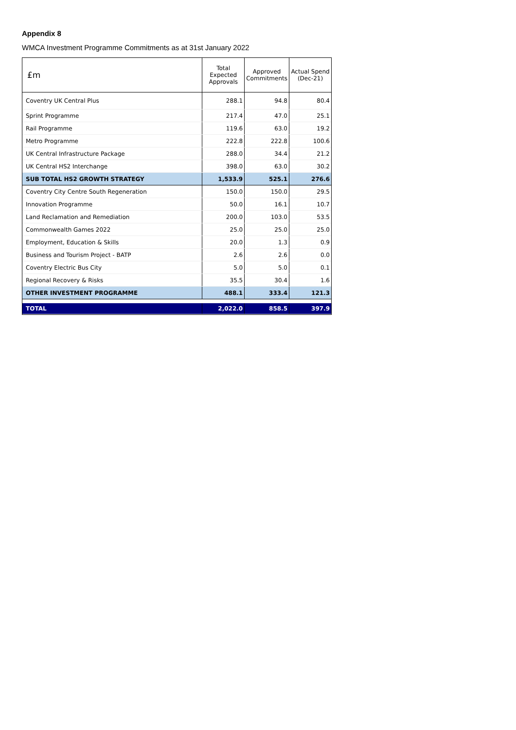Appendix 8
WMCA Investment Programme Commitments as at 31st January 2022
| £m | Total Expected Approvals | Approved Commitments | Actual Spend (Dec-21) |
| --- | --- | --- | --- |
| Coventry UK Central Plus | 288.1 | 94.8 | 80.4 |
| Sprint Programme | 217.4 | 47.0 | 25.1 |
| Rail Programme | 119.6 | 63.0 | 19.2 |
| Metro Programme | 222.8 | 222.8 | 100.6 |
| UK Central Infrastructure Package | 288.0 | 34.4 | 21.2 |
| UK Central HS2 Interchange | 398.0 | 63.0 | 30.2 |
| SUB TOTAL HS2 GROWTH STRATEGY | 1,533.9 | 525.1 | 276.6 |
| Coventry City Centre South Regeneration | 150.0 | 150.0 | 29.5 |
| Innovation Programme | 50.0 | 16.1 | 10.7 |
| Land Reclamation and Remediation | 200.0 | 103.0 | 53.5 |
| Commonwealth Games 2022 | 25.0 | 25.0 | 25.0 |
| Employment, Education & Skills | 20.0 | 1.3 | 0.9 |
| Business and Tourism Project - BATP | 2.6 | 2.6 | 0.0 |
| Coventry Electric Bus City | 5.0 | 5.0 | 0.1 |
| Regional Recovery & Risks | 35.5 | 30.4 | 1.6 |
| OTHER INVESTMENT PROGRAMME | 488.1 | 333.4 | 121.3 |
| TOTAL | 2,022.0 | 858.5 | 397.9 |